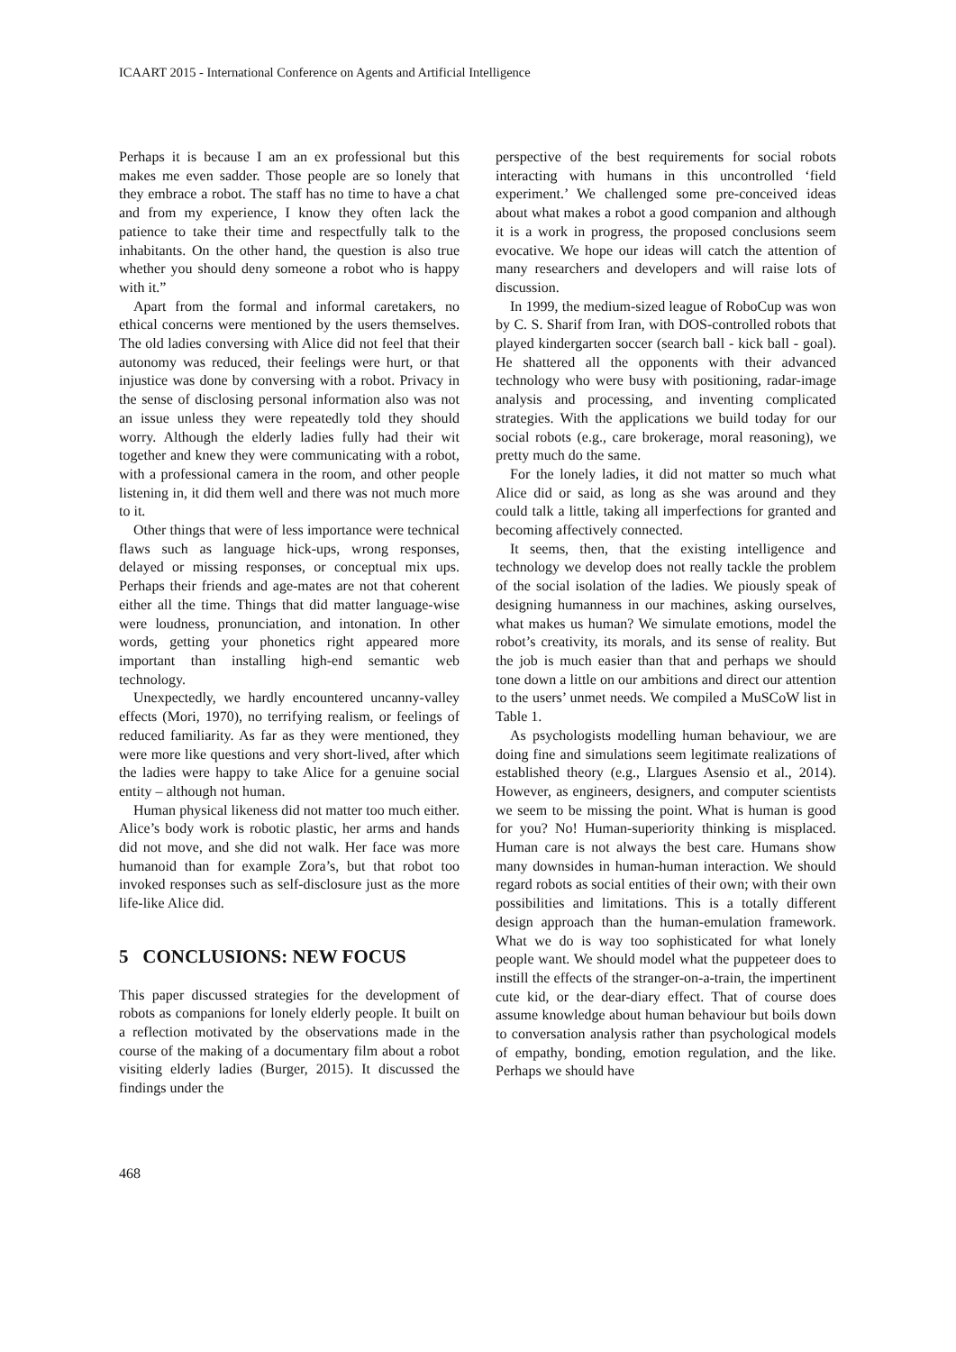ICAART 2015 - International Conference on Agents and Artificial Intelligence
Perhaps it is because I am an ex professional but this makes me even sadder. Those people are so lonely that they embrace a robot. The staff has no time to have a chat and from my experience, I know they often lack the patience to take their time and respectfully talk to the inhabitants. On the other hand, the question is also true whether you should deny someone a robot who is happy with it.”
Apart from the formal and informal caretakers, no ethical concerns were mentioned by the users themselves. The old ladies conversing with Alice did not feel that their autonomy was reduced, their feelings were hurt, or that injustice was done by conversing with a robot. Privacy in the sense of disclosing personal information also was not an issue unless they were repeatedly told they should worry. Although the elderly ladies fully had their wit together and knew they were communicating with a robot, with a professional camera in the room, and other people listening in, it did them well and there was not much more to it.
Other things that were of less importance were technical flaws such as language hick-ups, wrong responses, delayed or missing responses, or conceptual mix ups. Perhaps their friends and age-mates are not that coherent either all the time. Things that did matter language-wise were loudness, pronunciation, and intonation. In other words, getting your phonetics right appeared more important than installing high-end semantic web technology.
Unexpectedly, we hardly encountered uncanny-valley effects (Mori, 1970), no terrifying realism, or feelings of reduced familiarity. As far as they were mentioned, they were more like questions and very short-lived, after which the ladies were happy to take Alice for a genuine social entity – although not human.
Human physical likeness did not matter too much either. Alice’s body work is robotic plastic, her arms and hands did not move, and she did not walk. Her face was more humanoid than for example Zora’s, but that robot too invoked responses such as self-disclosure just as the more life-like Alice did.
5 CONCLUSIONS: NEW FOCUS
This paper discussed strategies for the development of robots as companions for lonely elderly people. It built on a reflection motivated by the observations made in the course of the making of a documentary film about a robot visiting elderly ladies (Burger, 2015). It discussed the findings under the
perspective of the best requirements for social robots interacting with humans in this uncontrolled ‘field experiment.’ We challenged some pre-conceived ideas about what makes a robot a good companion and although it is a work in progress, the proposed conclusions seem evocative. We hope our ideas will catch the attention of many researchers and developers and will raise lots of discussion.
In 1999, the medium-sized league of RoboCup was won by C. S. Sharif from Iran, with DOS-controlled robots that played kindergarten soccer (search ball - kick ball - goal). He shattered all the opponents with their advanced technology who were busy with positioning, radar-image analysis and processing, and inventing complicated strategies. With the applications we build today for our social robots (e.g., care brokerage, moral reasoning), we pretty much do the same.
For the lonely ladies, it did not matter so much what Alice did or said, as long as she was around and they could talk a little, taking all imperfections for granted and becoming affectively connected.
It seems, then, that the existing intelligence and technology we develop does not really tackle the problem of the social isolation of the ladies. We piously speak of designing humanness in our machines, asking ourselves, what makes us human? We simulate emotions, model the robot’s creativity, its morals, and its sense of reality. But the job is much easier than that and perhaps we should tone down a little on our ambitions and direct our attention to the users’ unmet needs. We compiled a MuSCoW list in Table 1.
As psychologists modelling human behaviour, we are doing fine and simulations seem legitimate realizations of established theory (e.g., Llargues Asensio et al., 2014). However, as engineers, designers, and computer scientists we seem to be missing the point. What is human is good for you? No! Human-superiority thinking is misplaced. Human care is not always the best care. Humans show many downsides in human-human interaction. We should regard robots as social entities of their own; with their own possibilities and limitations. This is a totally different design approach than the human-emulation framework. What we do is way too sophisticated for what lonely people want. We should model what the puppeteer does to instill the effects of the stranger-on-a-train, the impertinent cute kid, or the dear-diary effect. That of course does assume knowledge about human behaviour but boils down to conversation analysis rather than psychological models of empathy, bonding, emotion regulation, and the like. Perhaps we should have
468